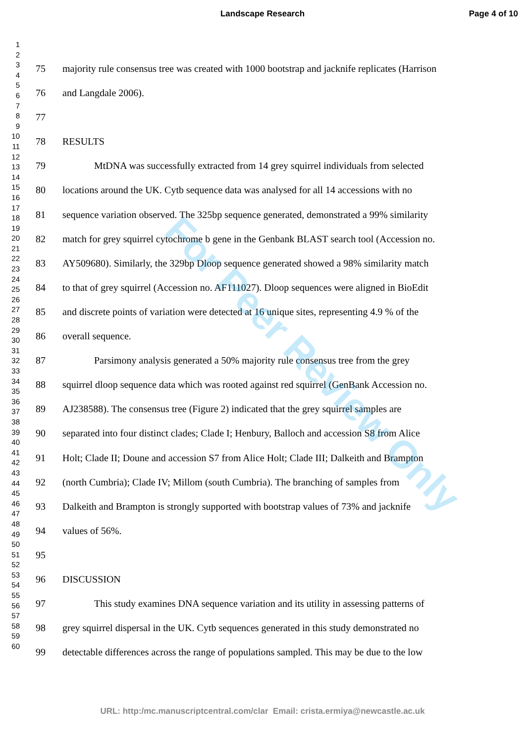Landscape Research Page 4 of 10
1
2
3
4
5
6
7
8
9
10
11
12
13
14
15
16
17
18
19
20
21
22
23
24
25
26
27
28
29
30
31
32
33
34
35
36
37
38
39
40
41
42
43
44
45
46
47
48
49
50
51
52
53
54
55
56
57
58
59
60
75 majority rule consensus tree was created with 1000 bootstrap and jacknife replicates (Harrison
76 and Langdale 2006).
77
78 RESULTS
79 MtDNA was successfully extracted from 14 grey squirrel individuals from selected
80 locations around the UK. Cytb sequence data was analysed for all 14 accessions with no
81 sequence variation observed. The 325bp sequence generated, demonstrated a 99% similarity
82 match for grey squirrel cytochrome b gene in the Genbank BLAST search tool (Accession no.
83 AY509680). Similarly, the 329bp Dloop sequence generated showed a 98% similarity match
84 to that of grey squirrel (Accession no. AF111027). Dloop sequences were aligned in BioEdit
85 and discrete points of variation were detected at 16 unique sites, representing 4.9 % of the
86 overall sequence.
87 Parsimony analysis generated a 50% majority rule consensus tree from the grey
88 squirrel dloop sequence data which was rooted against red squirrel (GenBank Accession no.
89 AJ238588). The consensus tree (Figure 2) indicated that the grey squirrel samples are
90 separated into four distinct clades; Clade I; Henbury, Balloch and accession S8 from Alice
91 Holt; Clade II; Doune and accession S7 from Alice Holt; Clade III; Dalkeith and Brampton
92 (north Cumbria); Clade IV; Millom (south Cumbria). The branching of samples from
93 Dalkeith and Brampton is strongly supported with bootstrap values of 73% and jacknife
94 values of 56%.
95
96 DISCUSSION
97 This study examines DNA sequence variation and its utility in assessing patterns of
98 grey squirrel dispersal in the UK. Cytb sequences generated in this study demonstrated no
99 detectable differences across the range of populations sampled. This may be due to the low
For Peer Review Only
URL: http:/mc.manuscriptcentral.com/clar Email: crista.ermiya@newcastle.ac.uk